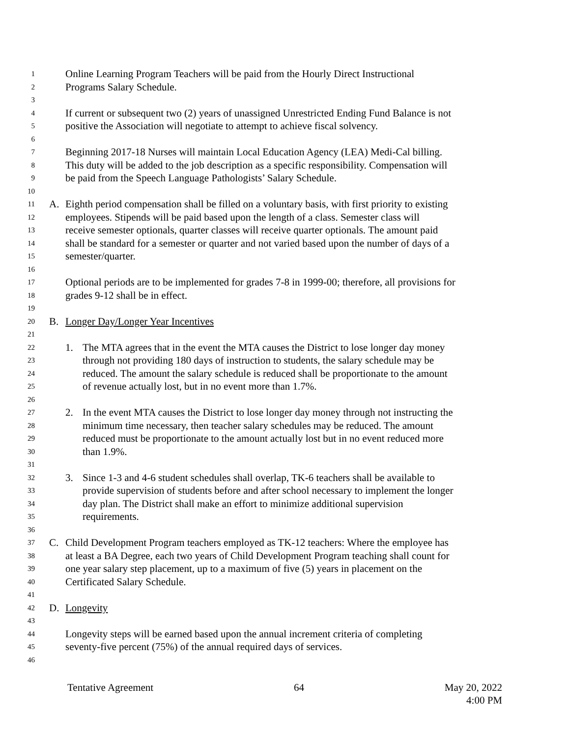1 Online Learning Program Teachers will be paid from the Hourly Direct Instructional
2 Programs Salary Schedule.
3
4 If current or subsequent two (2) years of unassigned Unrestricted Ending Fund Balance is not
5 positive the Association will negotiate to attempt to achieve fiscal solvency.
6
7 Beginning 2017-18 Nurses will maintain Local Education Agency (LEA) Medi-Cal billing.
8 This duty will be added to the job description as a specific responsibility. Compensation will
9 be paid from the Speech Language Pathologists’ Salary Schedule.
10
11 A. Eighth period compensation shall be filled on a voluntary basis, with first priority to existing
12 employees. Stipends will be paid based upon the length of a class. Semester class will
13 receive semester optionals, quarter classes will receive quarter optionals. The amount paid
14 shall be standard for a semester or quarter and not varied based upon the number of days of a
15 semester/quarter.
16
17 Optional periods are to be implemented for grades 7-8 in 1999-00; therefore, all provisions for
18 grades 9-12 shall be in effect.
19
20 B. Longer Day/Longer Year Incentives
21
22 1. The MTA agrees that in the event the MTA causes the District to lose longer day money
23 through not providing 180 days of instruction to students, the salary schedule may be
24 reduced. The amount the salary schedule is reduced shall be proportionate to the amount
25 of revenue actually lost, but in no event more than 1.7%.
26
27 2. In the event MTA causes the District to lose longer day money through not instructing the
28 minimum time necessary, then teacher salary schedules may be reduced. The amount
29 reduced must be proportionate to the amount actually lost but in no event reduced more
30 than 1.9%.
31
32 3. Since 1-3 and 4-6 student schedules shall overlap, TK-6 teachers shall be available to
33 provide supervision of students before and after school necessary to implement the longer
34 day plan. The District shall make an effort to minimize additional supervision
35 requirements.
36
37 C. Child Development Program teachers employed as TK-12 teachers: Where the employee has
38 at least a BA Degree, each two years of Child Development Program teaching shall count for
39 one year salary step placement, up to a maximum of five (5) years in placement on the
40 Certificated Salary Schedule.
41
42 D. Longevity
43
44 Longevity steps will be earned based upon the annual increment criteria of completing
45 seventy-five percent (75%) of the annual required days of services.
46
Tentative Agreement 64 May 20, 2022
4:00 PM